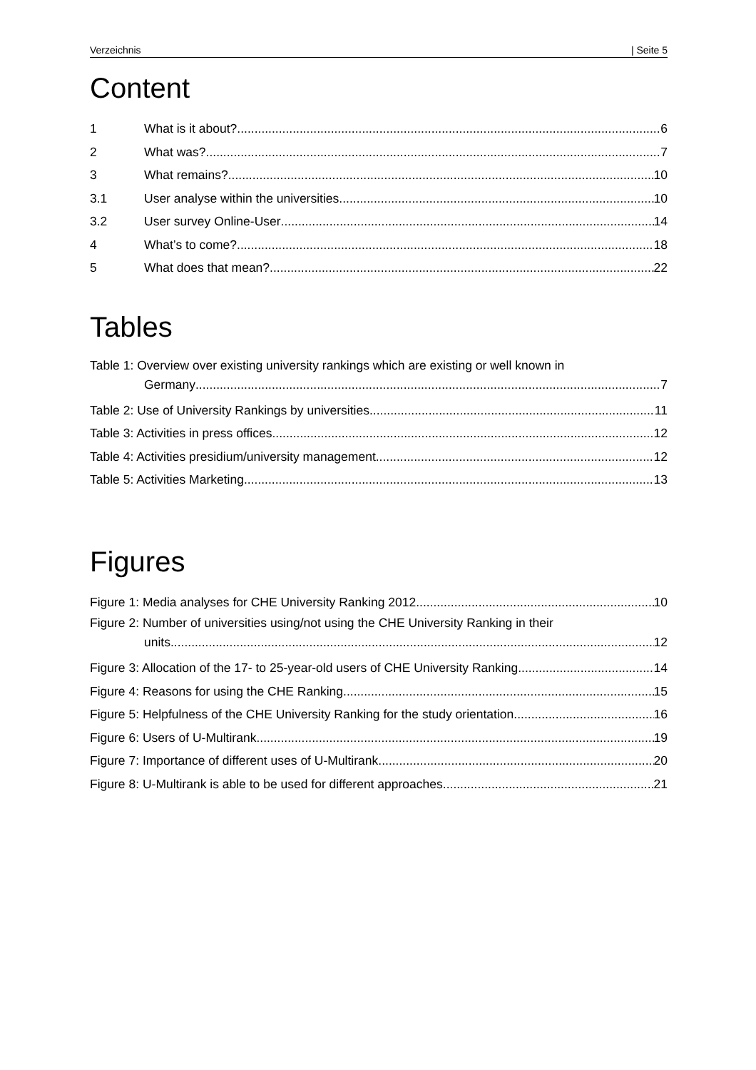Verzeichnis | Seite 5
Content
1 What is it about? 6
2 What was? 7
3 What remains? 10
3.1 User analyse within the universities 10
3.2 User survey Online-User 14
4 What’s to come? 18
5 What does that mean? 22
Tables
Table 1: Overview over existing university rankings which are existing or well known in
Germany 7
Table 2: Use of University Rankings by universities 11
Table 3: Activities in press offices 12
Table 4: Activities presidium/university management 12
Table 5: Activities Marketing 13
Figures
Figure 1: Media analyses for CHE University Ranking 2012 10
Figure 2: Number of universities using/not using the CHE University Ranking in their
units 12
Figure 3: Allocation of the 17- to 25-year-old users of CHE University Ranking 14
Figure 4: Reasons for using the CHE Ranking 15
Figure 5: Helpfulness of the CHE University Ranking for the study orientation 16
Figure 6: Users of U-Multirank 19
Figure 7: Importance of different uses of U-Multirank 20
Figure 8: U-Multirank is able to be used for different approaches 21